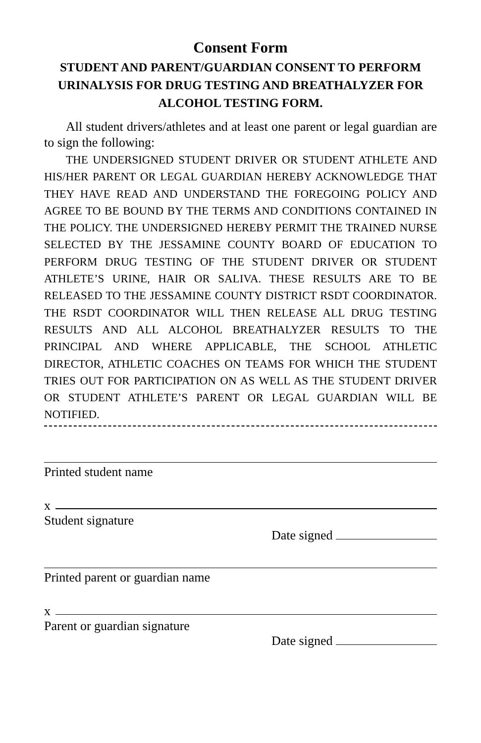Consent Form
STUDENT AND PARENT/GUARDIAN CONSENT TO PERFORM URINALYSIS FOR DRUG TESTING AND BREATHALYZER FOR ALCOHOL TESTING FORM.
All student drivers/athletes and at least one parent or legal guardian are to sign the following:
THE UNDERSIGNED STUDENT DRIVER OR STUDENT ATHLETE AND HIS/HER PARENT OR LEGAL GUARDIAN HEREBY ACKNOWLEDGE THAT THEY HAVE READ AND UNDERSTAND THE FOREGOING POLICY AND AGREE TO BE BOUND BY THE TERMS AND CONDITIONS CONTAINED IN THE POLICY. THE UNDERSIGNED HEREBY PERMIT THE TRAINED NURSE SELECTED BY THE JESSAMINE COUNTY BOARD OF EDUCATION TO PERFORM DRUG TESTING OF THE STUDENT DRIVER OR STUDENT ATHLETE’S URINE, HAIR OR SALIVA. THESE RESULTS ARE TO BE RELEASED TO THE JESSAMINE COUNTY DISTRICT RSDT COORDINATOR. THE RSDT COORDINATOR WILL THEN RELEASE ALL DRUG TESTING RESULTS AND ALL ALCOHOL BREATHALYZER RESULTS TO THE PRINCIPAL AND WHERE APPLICABLE, THE SCHOOL ATHLETIC DIRECTOR, ATHLETIC COACHES ON TEAMS FOR WHICH THE STUDENT TRIES OUT FOR PARTICIPATION ON AS WELL AS THE STUDENT DRIVER OR STUDENT ATHLETE’S PARENT OR LEGAL GUARDIAN WILL BE NOTIFIED.
Printed student name
x
Student signature
Date signed
Printed parent or guardian name
x
Parent or guardian signature
Date signed